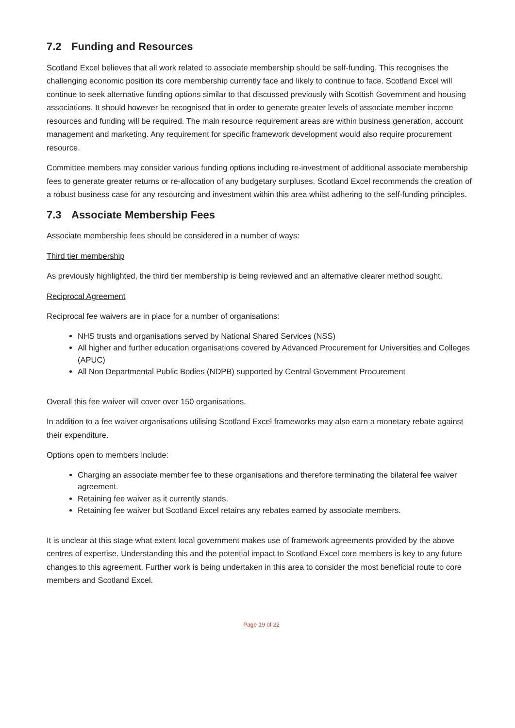7.2 Funding and Resources
Scotland Excel believes that all work related to associate membership should be self-funding. This recognises the challenging economic position its core membership currently face and likely to continue to face. Scotland Excel will continue to seek alternative funding options similar to that discussed previously with Scottish Government and housing associations. It should however be recognised that in order to generate greater levels of associate member income resources and funding will be required. The main resource requirement areas are within business generation, account management and marketing. Any requirement for specific framework development would also require procurement resource.
Committee members may consider various funding options including re-investment of additional associate membership fees to generate greater returns or re-allocation of any budgetary surpluses. Scotland Excel recommends the creation of a robust business case for any resourcing and investment within this area whilst adhering to the self-funding principles.
7.3 Associate Membership Fees
Associate membership fees should be considered in a number of ways:
Third tier membership
As previously highlighted, the third tier membership is being reviewed and an alternative clearer method sought.
Reciprocal Agreement
Reciprocal fee waivers are in place for a number of organisations:
NHS trusts and organisations served by National Shared Services (NSS)
All higher and further education organisations covered by Advanced Procurement for Universities and Colleges (APUC)
All Non Departmental Public Bodies (NDPB) supported by Central Government Procurement
Overall this fee waiver will cover over 150 organisations.
In addition to a fee waiver organisations utilising Scotland Excel frameworks may also earn a monetary rebate against their expenditure.
Options open to members include:
Charging an associate member fee to these organisations and therefore terminating the bilateral fee waiver agreement.
Retaining fee waiver as it currently stands.
Retaining fee waiver but Scotland Excel retains any rebates earned by associate members.
It is unclear at this stage what extent local government makes use of framework agreements provided by the above centres of expertise. Understanding this and the potential impact to Scotland Excel core members is key to any future changes to this agreement. Further work is being undertaken in this area to consider the most beneficial route to core members and Scotland Excel.
Page 19 of 22